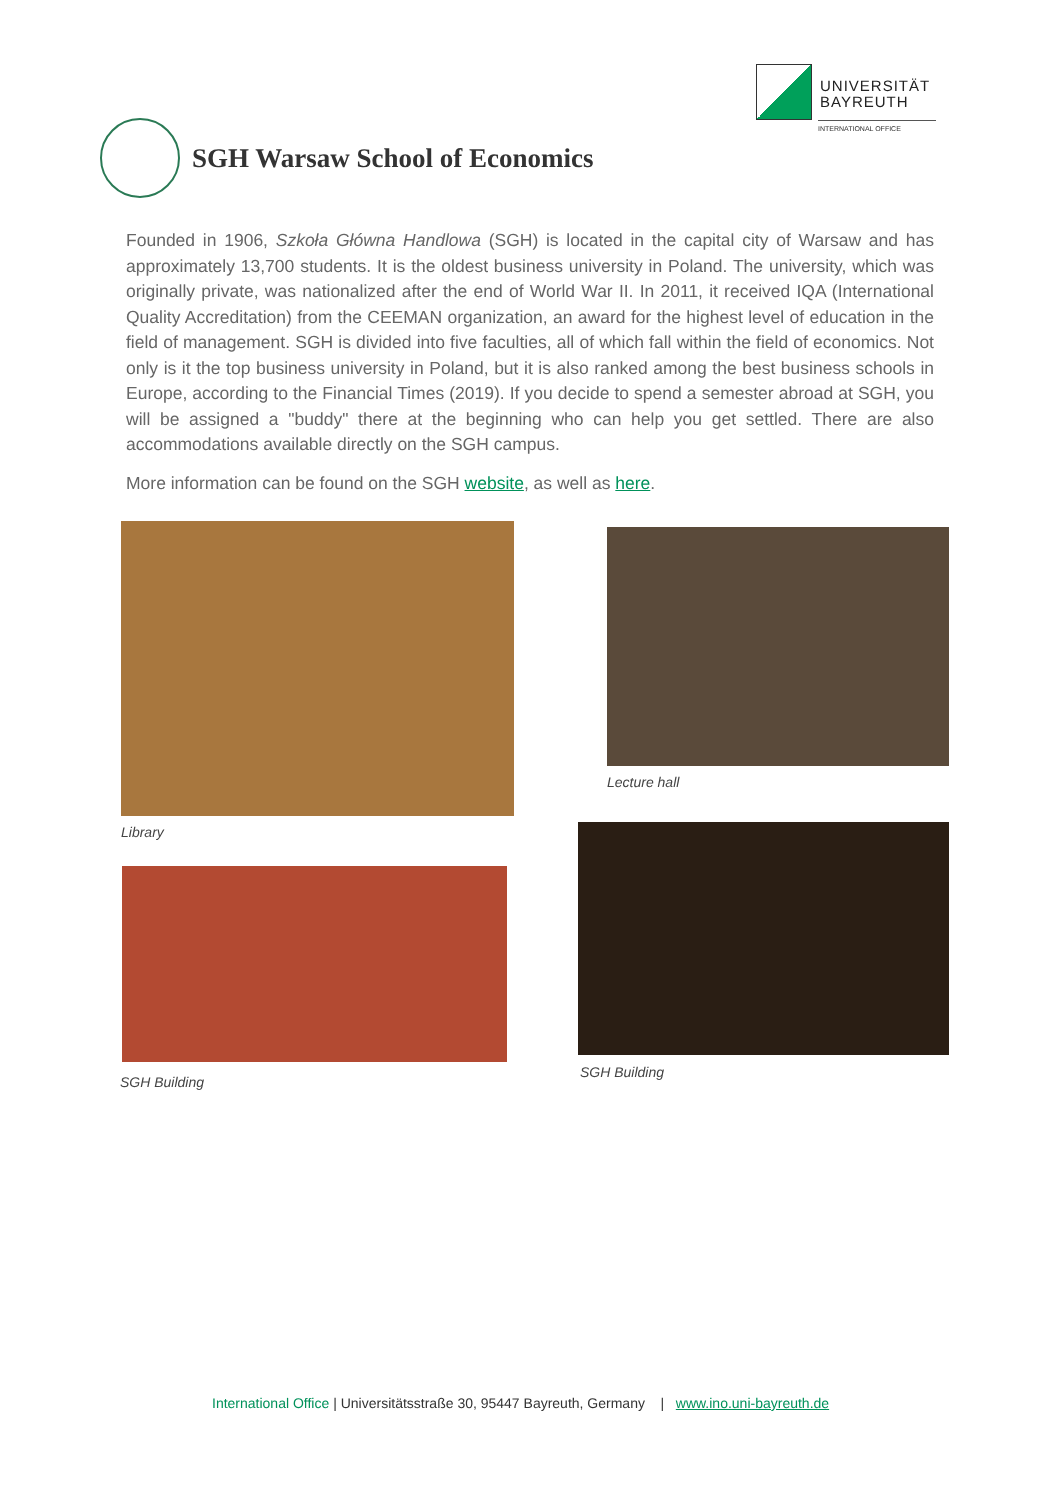UNIVERSITÄT
BAYREUTH
INTERNATIONAL OFFICE
SGH Warsaw School of Economics
Founded in 1906, Szkoła Główna Handlowa (SGH) is located in the capital city of Warsaw and has approximately 13,700 students. It is the oldest business university in Poland. The university, which was originally private, was nationalized after the end of World War II. In 2011, it received IQA (International Quality Accreditation) from the CEEMAN organization, an award for the highest level of education in the field of management. SGH is divided into five faculties, all of which fall within the field of economics. Not only is it the top business university in Poland, but it is also ranked among the best business schools in Europe, according to the Financial Times (2019). If you decide to spend a semester abroad at SGH, you will be assigned a "buddy" there at the beginning who can help you get settled. There are also accommodations available directly on the SGH campus.
More information can be found on the SGH website, as well as here.
Library
Lecture hall
SGH Building
SGH Building
International Office | Universitätsstraße 30, 95447 Bayreuth, Germany | www.ino.uni-bayreuth.de